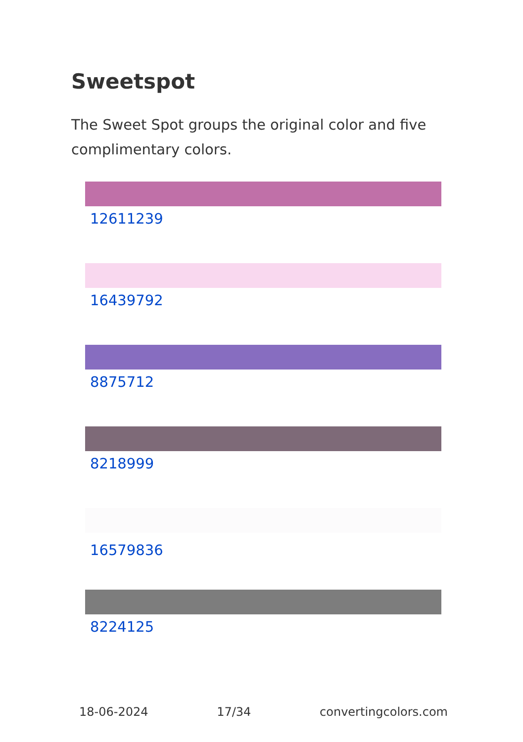Sweetspot
The Sweet Spot groups the original color and five complimentary colors.
12611239
16439792
8875712
8218999
16579836
8224125
18-06-2024 17/34 convertingcolors.com